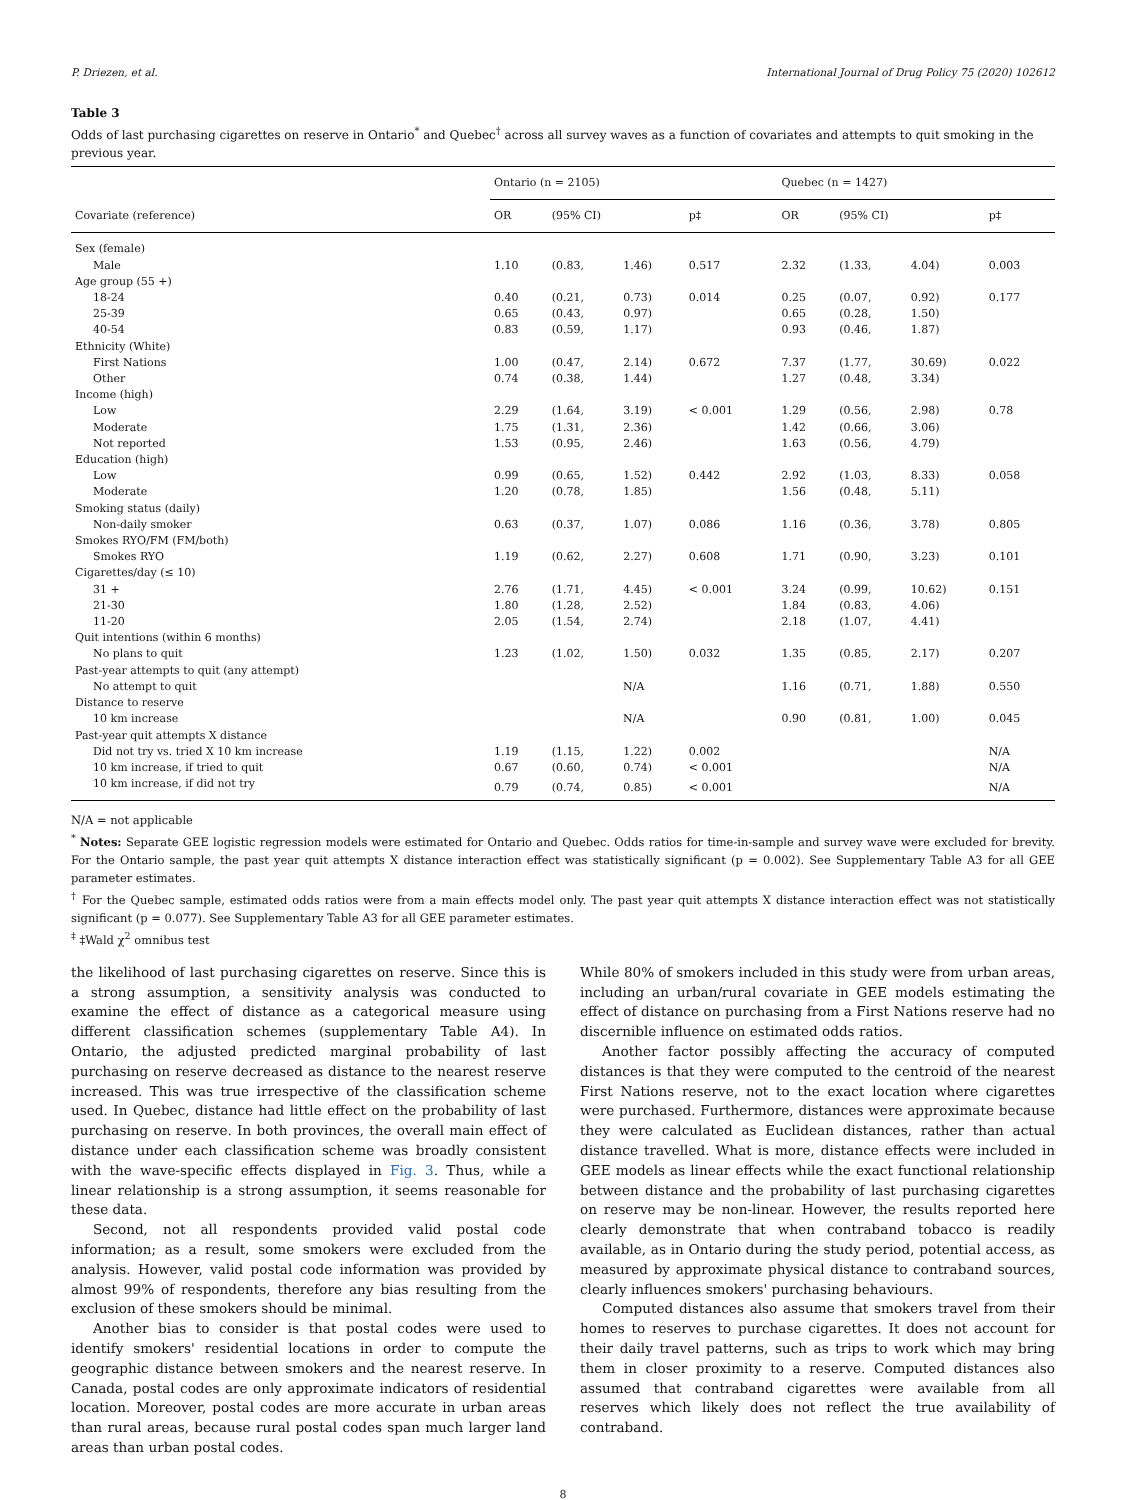P. Driezen, et al. International Journal of Drug Policy 75 (2020) 102612
Table 3
Odds of last purchasing cigarettes on reserve in Ontario<sup>*</sup> and Quebec<sup>†</sup> across all survey waves as a function of covariates and attempts to quit smoking in the previous year.
| | Ontario (n = 2105) | | | | Quebec (n = 1427) | | | |
| --- | --- | --- | --- | --- | --- | --- | --- | --- |
| Covariate (reference) | OR | (95% CI) | | p‡ | OR | (95% CI) | | p‡ |
| Sex (female) | | | | | | | | |
| Male | 1.10 | (0.83, | 1.46) | 0.517 | 2.32 | (1.33, | 4.04) | 0.003 |
| Age group (55 +) | | | | | | | | |
| 18-24 | 0.40 | (0.21, | 0.73) | 0.014 | 0.25 | (0.07, | 0.92) | 0.177 |
| 25-39 | 0.65 | (0.43, | 0.97) | | 0.65 | (0.28, | 1.50) | |
| 40-54 | 0.83 | (0.59, | 1.17) | | 0.93 | (0.46, | 1.87) | |
| Ethnicity (White) | | | | | | | | |
| First Nations | 1.00 | (0.47, | 2.14) | 0.672 | 7.37 | (1.77, | 30.69) | 0.022 |
| Other | 0.74 | (0.38, | 1.44) | | 1.27 | (0.48, | 3.34) | |
| Income (high) | | | | | | | | |
| Low | 2.29 | (1.64, | 3.19) | < 0.001 | 1.29 | (0.56, | 2.98) | 0.78 |
| Moderate | 1.75 | (1.31, | 2.36) | | 1.42 | (0.66, | 3.06) | |
| Not reported | 1.53 | (0.95, | 2.46) | | 1.63 | (0.56, | 4.79) | |
| Education (high) | | | | | | | | |
| Low | 0.99 | (0.65, | 1.52) | 0.442 | 2.92 | (1.03, | 8.33) | 0.058 |
| Moderate | 1.20 | (0.78, | 1.85) | | 1.56 | (0.48, | 5.11) | |
| Smoking status (daily) | | | | | | | | |
| Non-daily smoker | 0.63 | (0.37, | 1.07) | 0.086 | 1.16 | (0.36, | 3.78) | 0.805 |
| Smokes RYO/FM (FM/both) | | | | | | | | |
| Smokes RYO | 1.19 | (0.62, | 2.27) | 0.608 | 1.71 | (0.90, | 3.23) | 0.101 |
| Cigarettes/day (≤ 10) | | | | | | | | |
| 31 + | 2.76 | (1.71, | 4.45) | < 0.001 | 3.24 | (0.99, | 10.62) | 0.151 |
| 21-30 | 1.80 | (1.28, | 2.52) | | 1.84 | (0.83, | 4.06) | |
| 11-20 | 2.05 | (1.54, | 2.74) | | 2.18 | (1.07, | 4.41) | |
| Quit intentions (within 6 months) | | | | | | | | |
| No plans to quit | 1.23 | (1.02, | 1.50) | 0.032 | 1.35 | (0.85, | 2.17) | 0.207 |
| Past-year attempts to quit (any attempt) | | | | | | | | |
| No attempt to quit | N/A | | | | 1.16 | (0.71, | 1.88) | 0.550 |
| Distance to reserve | | | | | | | | |
| 10 km increase | N/A | | | | 0.90 | (0.81, | 1.00) | 0.045 |
| Past-year quit attempts X distance | | | | | | | | |
| Did not try vs. tried X 10 km increase | 1.19 | (1.15, | 1.22) | 0.002 | | | | N/A |
| 10 km increase, if tried to quit | 0.67 | (0.60, | 0.74) | < 0.001 | | | | N/A |
| 10 km increase, if did not try | 0.79 | (0.74, | 0.85) | < 0.001 | | | | N/A |
N/A = not applicable
<sup>*</sup> Notes: Separate GEE logistic regression models were estimated for Ontario and Quebec. Odds ratios for time-in-sample and survey wave were excluded for brevity. For the Ontario sample, the past year quit attempts X distance interaction effect was statistically significant (p = 0.002). See Supplementary Table A3 for all GEE parameter estimates.
<sup>†</sup> For the Quebec sample, estimated odds ratios were from a main effects model only. The past year quit attempts X distance interaction effect was not statistically significant (p = 0.077). See Supplementary Table A3 for all GEE parameter estimates.
<sup>‡</sup> ‡Wald χ<sup>2</sup> omnibus test
the likelihood of last purchasing cigarettes on reserve. Since this is a strong assumption, a sensitivity analysis was conducted to examine the effect of distance as a categorical measure using different classification schemes (supplementary Table A4). In Ontario, the adjusted predicted marginal probability of last purchasing on reserve decreased as distance to the nearest reserve increased. This was true irrespective of the classification scheme used. In Quebec, distance had little effect on the probability of last purchasing on reserve. In both provinces, the overall main effect of distance under each classification scheme was broadly consistent with the wave-specific effects displayed in Fig. 3. Thus, while a linear relationship is a strong assumption, it seems reasonable for these data.
Second, not all respondents provided valid postal code information; as a result, some smokers were excluded from the analysis. However, valid postal code information was provided by almost 99% of respondents, therefore any bias resulting from the exclusion of these smokers should be minimal.
Another bias to consider is that postal codes were used to identify smokers' residential locations in order to compute the geographic distance between smokers and the nearest reserve. In Canada, postal codes are only approximate indicators of residential location. Moreover, postal codes are more accurate in urban areas than rural areas, because rural postal codes span much larger land areas than urban postal codes.
While 80% of smokers included in this study were from urban areas, including an urban/rural covariate in GEE models estimating the effect of distance on purchasing from a First Nations reserve had no discernible influence on estimated odds ratios.
Another factor possibly affecting the accuracy of computed distances is that they were computed to the centroid of the nearest First Nations reserve, not to the exact location where cigarettes were purchased. Furthermore, distances were approximate because they were calculated as Euclidean distances, rather than actual distance travelled. What is more, distance effects were included in GEE models as linear effects while the exact functional relationship between distance and the probability of last purchasing cigarettes on reserve may be non-linear. However, the results reported here clearly demonstrate that when contraband tobacco is readily available, as in Ontario during the study period, potential access, as measured by approximate physical distance to contraband sources, clearly influences smokers' purchasing behaviours.
Computed distances also assume that smokers travel from their homes to reserves to purchase cigarettes. It does not account for their daily travel patterns, such as trips to work which may bring them in closer proximity to a reserve. Computed distances also assumed that contraband cigarettes were available from all reserves which likely does not reflect the true availability of contraband.
8